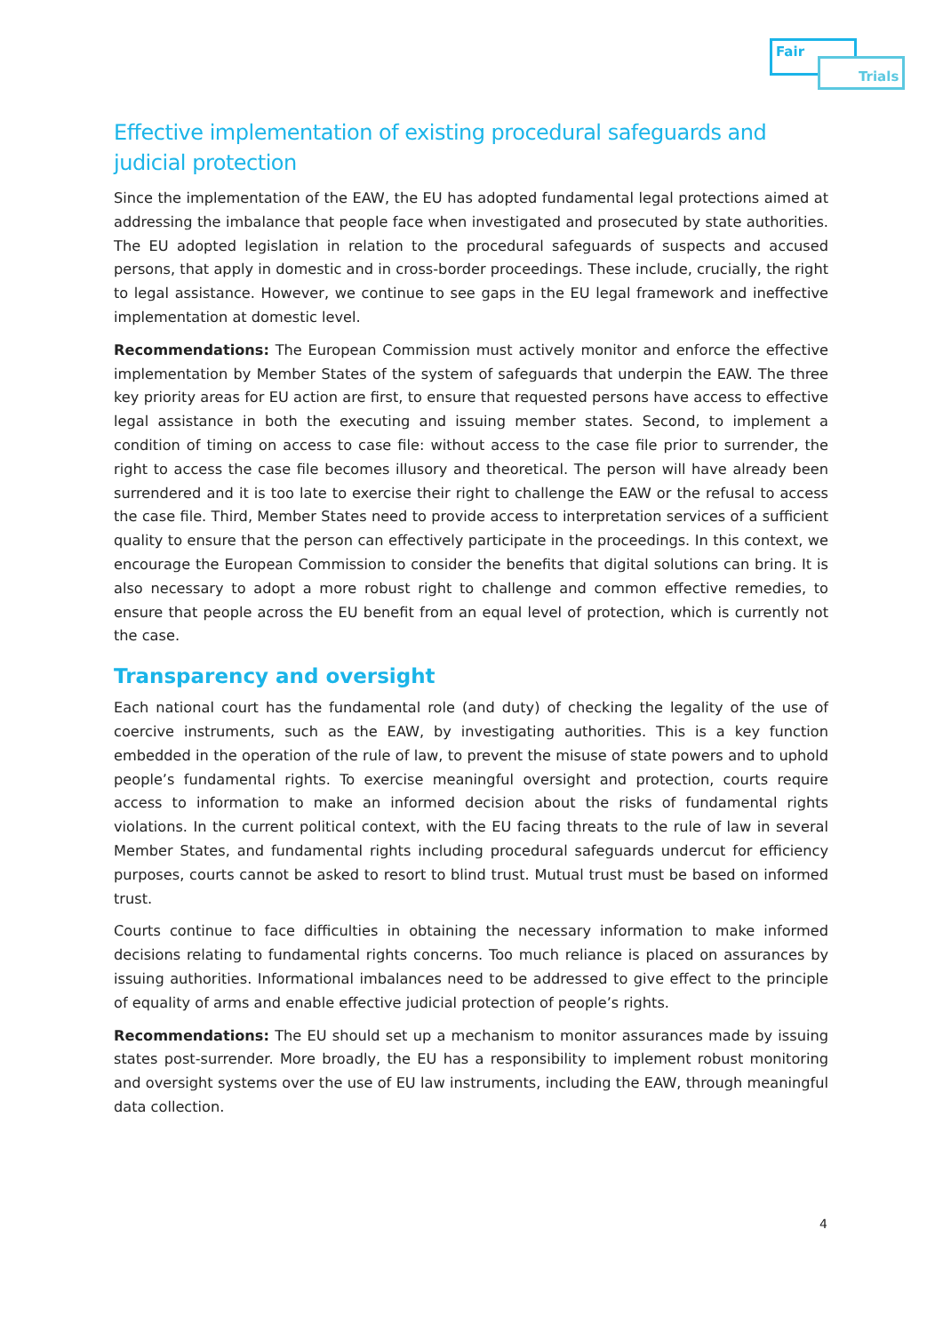Fair
Trials
Effective implementation of existing procedural safeguards and judicial protection
Since the implementation of the EAW, the EU has adopted fundamental legal protections aimed at addressing the imbalance that people face when investigated and prosecuted by state authorities. The EU adopted legislation in relation to the procedural safeguards of suspects and accused persons, that apply in domestic and in cross-border proceedings. These include, crucially, the right to legal assistance. However, we continue to see gaps in the EU legal framework and ineffective implementation at domestic level.
Recommendations: The European Commission must actively monitor and enforce the effective implementation by Member States of the system of safeguards that underpin the EAW. The three key priority areas for EU action are first, to ensure that requested persons have access to effective legal assistance in both the executing and issuing member states. Second, to implement a condition of timing on access to case file: without access to the case file prior to surrender, the right to access the case file becomes illusory and theoretical. The person will have already been surrendered and it is too late to exercise their right to challenge the EAW or the refusal to access the case file. Third, Member States need to provide access to interpretation services of a sufficient quality to ensure that the person can effectively participate in the proceedings. In this context, we encourage the European Commission to consider the benefits that digital solutions can bring. It is also necessary to adopt a more robust right to challenge and common effective remedies, to ensure that people across the EU benefit from an equal level of protection, which is currently not the case.
Transparency and oversight
Each national court has the fundamental role (and duty) of checking the legality of the use of coercive instruments, such as the EAW, by investigating authorities. This is a key function embedded in the operation of the rule of law, to prevent the misuse of state powers and to uphold people’s fundamental rights. To exercise meaningful oversight and protection, courts require access to information to make an informed decision about the risks of fundamental rights violations. In the current political context, with the EU facing threats to the rule of law in several Member States, and fundamental rights including procedural safeguards undercut for efficiency purposes, courts cannot be asked to resort to blind trust. Mutual trust must be based on informed trust.
Courts continue to face difficulties in obtaining the necessary information to make informed decisions relating to fundamental rights concerns. Too much reliance is placed on assurances by issuing authorities. Informational imbalances need to be addressed to give effect to the principle of equality of arms and enable effective judicial protection of people’s rights.
Recommendations: The EU should set up a mechanism to monitor assurances made by issuing states post-surrender. More broadly, the EU has a responsibility to implement robust monitoring and oversight systems over the use of EU law instruments, including the EAW, through meaningful data collection.
4